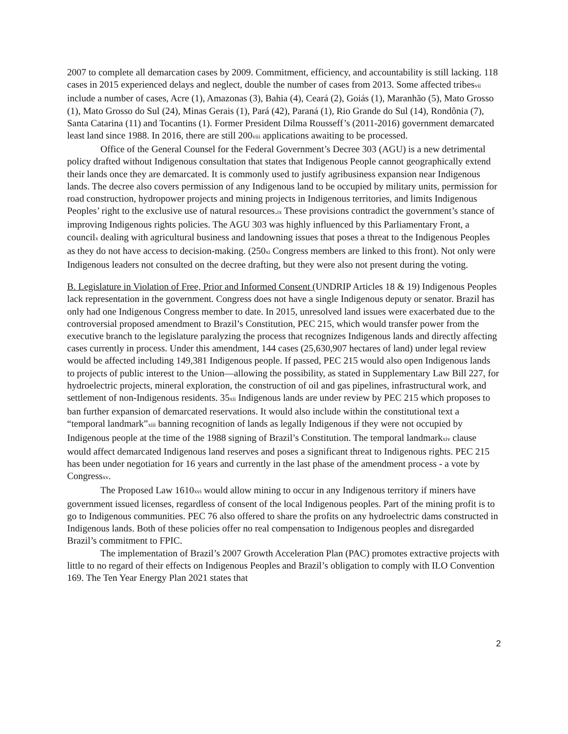2007 to complete all demarcation cases by 2009. Commitment, efficiency, and accountability is still lacking. 118 cases in 2015 experienced delays and neglect, double the number of cases from 2013. Some affected tribesvii include a number of cases, Acre (1), Amazonas (3), Bahia (4), Ceará (2), Goiás (1), Maranhão (5), Mato Grosso (1), Mato Grosso do Sul (24), Minas Gerais (1), Pará (42), Paraná (1), Rio Grande do Sul (14), Rondônia (7), Santa Catarina (11) and Tocantins (1). Former President Dilma Rousseff’s (2011-2016) government demarcated least land since 1988. In 2016, there are still 200viii applications awaiting to be processed.
Office of the General Counsel for the Federal Government’s Decree 303 (AGU) is a new detrimental policy drafted without Indigenous consultation that states that Indigenous People cannot geographically extend their lands once they are demarcated. It is commonly used to justify agribusiness expansion near Indigenous lands. The decree also covers permission of any Indigenous land to be occupied by military units, permission for road construction, hydropower projects and mining projects in Indigenous territories, and limits Indigenous Peoples’ right to the exclusive use of natural resources.ix These provisions contradict the government’s stance of improving Indigenous rights policies. The AGU 303 was highly influenced by this Parliamentary Front, a councilx dealing with agricultural business and landowning issues that poses a threat to the Indigenous Peoples as they do not have access to decision-making. (250xi Congress members are linked to this front). Not only were Indigenous leaders not consulted on the decree drafting, but they were also not present during the voting.
B. Legislature in Violation of Free, Prior and Informed Consent (UNDRIP Articles 18 & 19) Indigenous Peoples lack representation in the government. Congress does not have a single Indigenous deputy or senator. Brazil has only had one Indigenous Congress member to date. In 2015, unresolved land issues were exacerbated due to the controversial proposed amendment to Brazil’s Constitution, PEC 215, which would transfer power from the executive branch to the legislature paralyzing the process that recognizes Indigenous lands and directly affecting cases currently in process. Under this amendment, 144 cases (25,630,907 hectares of land) under legal review would be affected including 149,381 Indigenous people. If passed, PEC 215 would also open Indigenous lands to projects of public interest to the Union—allowing the possibility, as stated in Supplementary Law Bill 227, for hydroelectric projects, mineral exploration, the construction of oil and gas pipelines, infrastructural work, and settlement of non-Indigenous residents. 35xii Indigenous lands are under review by PEC 215 which proposes to ban further expansion of demarcated reservations. It would also include within the constitutional text a “temporal landmark”xiii banning recognition of lands as legally Indigenous if they were not occupied by Indigenous people at the time of the 1988 signing of Brazil’s Constitution. The temporal landmarkxiv clause would affect demarcated Indigenous land reserves and poses a significant threat to Indigenous rights. PEC 215 has been under negotiation for 16 years and currently in the last phase of the amendment process - a vote by Congressxv.
The Proposed Law 1610xvi would allow mining to occur in any Indigenous territory if miners have government issued licenses, regardless of consent of the local Indigenous peoples. Part of the mining profit is to go to Indigenous communities. PEC 76 also offered to share the profits on any hydroelectric dams constructed in Indigenous lands. Both of these policies offer no real compensation to Indigenous peoples and disregarded Brazil’s commitment to FPIC.
The implementation of Brazil’s 2007 Growth Acceleration Plan (PAC) promotes extractive projects with little to no regard of their effects on Indigenous Peoples and Brazil’s obligation to comply with ILO Convention 169. The Ten Year Energy Plan 2021 states that
2